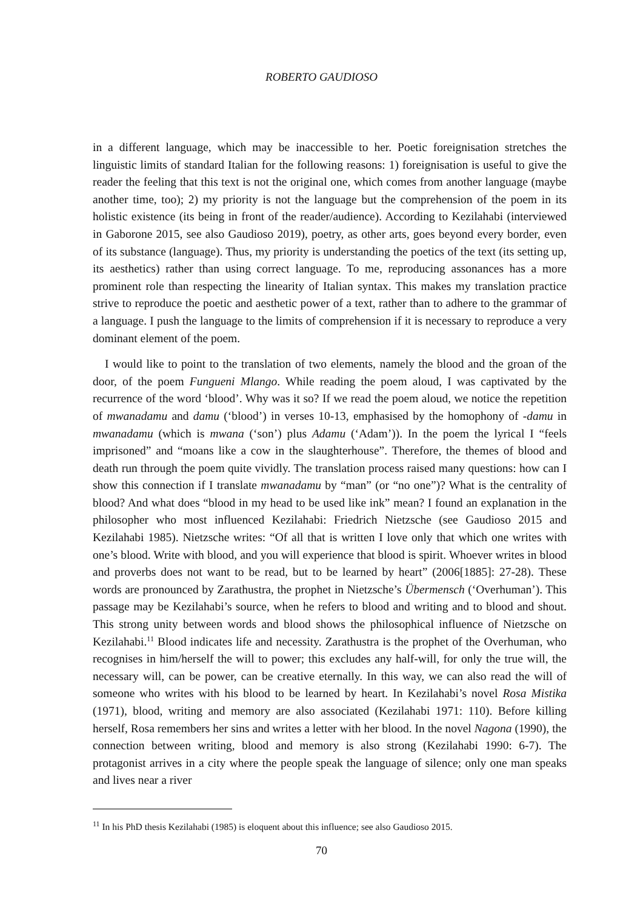ROBERTO GAUDIOSO
in a different language, which may be inaccessible to her. Poetic foreignisation stretches the linguistic limits of standard Italian for the following reasons: 1) foreignisation is useful to give the reader the feeling that this text is not the original one, which comes from another language (maybe another time, too); 2) my priority is not the language but the comprehension of the poem in its holistic existence (its being in front of the reader/audience). According to Kezilahabi (interviewed in Gaborone 2015, see also Gaudioso 2019), poetry, as other arts, goes beyond every border, even of its substance (language). Thus, my priority is understanding the poetics of the text (its setting up, its aesthetics) rather than using correct language. To me, reproducing assonances has a more prominent role than respecting the linearity of Italian syntax. This makes my translation practice strive to reproduce the poetic and aesthetic power of a text, rather than to adhere to the grammar of a language. I push the language to the limits of comprehension if it is necessary to reproduce a very dominant element of the poem.
I would like to point to the translation of two elements, namely the blood and the groan of the door, of the poem Fungueni Mlango. While reading the poem aloud, I was captivated by the recurrence of the word ‘blood’. Why was it so? If we read the poem aloud, we notice the repetition of mwanadamu and damu (‘blood’) in verses 10-13, emphasised by the homophony of -damu in mwanadamu (which is mwana (‘son’) plus Adamu (‘Adam’)). In the poem the lyrical I “feels imprisoned” and “moans like a cow in the slaughterhouse”. Therefore, the themes of blood and death run through the poem quite vividly. The translation process raised many questions: how can I show this connection if I translate mwanadamu by “man” (or “no one”)? What is the centrality of blood? And what does “blood in my head to be used like ink” mean? I found an explanation in the philosopher who most influenced Kezilahabi: Friedrich Nietzsche (see Gaudioso 2015 and Kezilahabi 1985). Nietzsche writes: “Of all that is written I love only that which one writes with one’s blood. Write with blood, and you will experience that blood is spirit. Whoever writes in blood and proverbs does not want to be read, but to be learned by heart” (2006[1885]: 27-28). These words are pronounced by Zarathustra, the prophet in Nietzsche’s Übermensch (‘Overhuman’). This passage may be Kezilahabi’s source, when he refers to blood and writing and to blood and shout. This strong unity between words and blood shows the philosophical influence of Nietzsche on Kezilahabi.<sup>11</sup> Blood indicates life and necessity. Zarathustra is the prophet of the Overhuman, who recognises in him/herself the will to power; this excludes any half-will, for only the true will, the necessary will, can be power, can be creative eternally. In this way, we can also read the will of someone who writes with his blood to be learned by heart. In Kezilahabi’s novel Rosa Mistika (1971), blood, writing and memory are also associated (Kezilahabi 1971: 110). Before killing herself, Rosa remembers her sins and writes a letter with her blood. In the novel Nagona (1990), the connection between writing, blood and memory is also strong (Kezilahabi 1990: 6-7). The protagonist arrives in a city where the people speak the language of silence; only one man speaks and lives near a river
<sup>11</sup> In his PhD thesis Kezilahabi (1985) is eloquent about this influence; see also Gaudioso 2015.
70